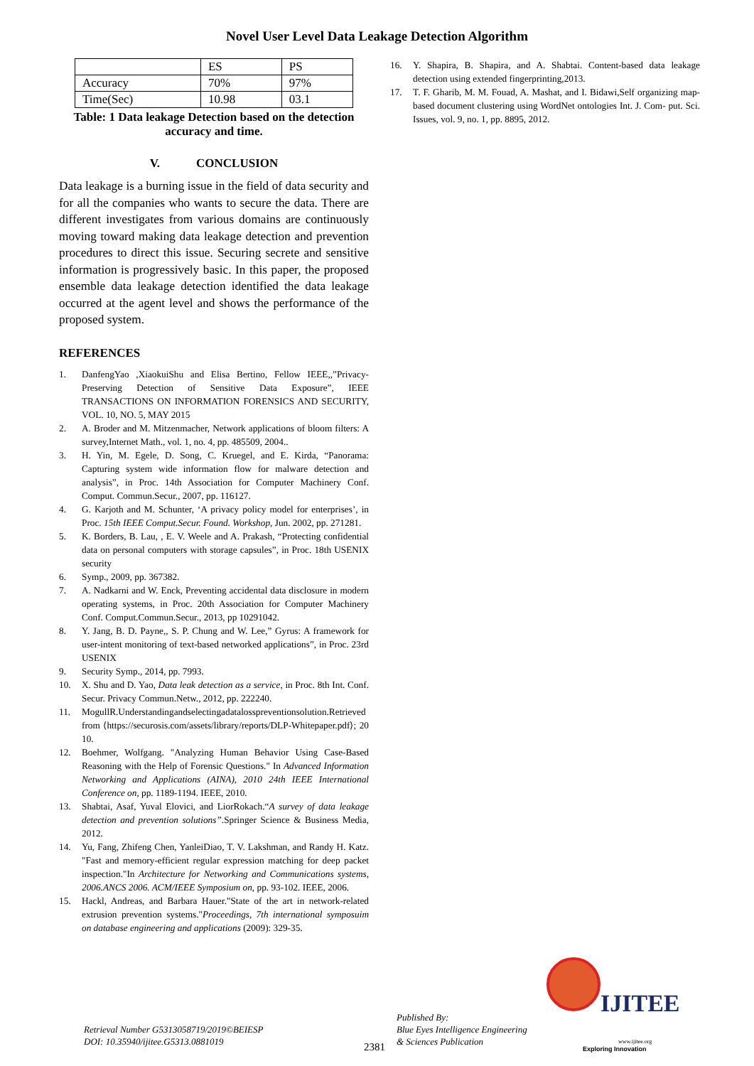Novel User Level Data Leakage Detection Algorithm
| | ES | PS |
| Accuracy | 70% | 97% |
| Time(Sec) | 10.98 | 03.1 |
Table: 1 Data leakage Detection based on the detection accuracy and time.
V. CONCLUSION
Data leakage is a burning issue in the field of data security and for all the companies who wants to secure the data. There are different investigates from various domains are continuously moving toward making data leakage detection and prevention procedures to direct this issue. Securing secrete and sensitive information is progressively basic. In this paper, the proposed ensemble data leakage detection identified the data leakage occurred at the agent level and shows the performance of the proposed system.
REFERENCES
1. DanfengYao ,XiaokuiShu and Elisa Bertino, Fellow IEEE,,”Privacy-Preserving Detection of Sensitive Data Exposure”, IEEE TRANSACTIONS ON INFORMATION FORENSICS AND SECURITY, VOL. 10, NO. 5, MAY 2015
2. A. Broder and M. Mitzenmacher, Network applications of bloom filters: A survey,Internet Math., vol. 1, no. 4, pp. 485509, 2004..
3. H. Yin, M. Egele, D. Song, C. Kruegel, and E. Kirda, “Panorama: Capturing system wide information flow for malware detection and analysis”, in Proc. 14th Association for Computer Machinery Conf. Comput. Commun.Secur., 2007, pp. 116127.
4. G. Karjoth and M. Schunter, ‘A privacy policy model for enterprises’, in Proc. 15th IEEE Comput.Secur. Found. Workshop, Jun. 2002, pp. 271281.
5. K. Borders, B. Lau, , E. V. Weele and A. Prakash, “Protecting confidential data on personal computers with storage capsules”, in Proc. 18th USENIX security
6. Symp., 2009, pp. 367382.
7. A. Nadkarni and W. Enck, Preventing accidental data disclosure in modern operating systems, in Proc. 20th Association for Computer Machinery Conf. Comput.Commun.Secur., 2013, pp 10291042.
8. Y. Jang, B. D. Payne,, S. P. Chung and W. Lee,” Gyrus: A framework for user-intent monitoring of text-based networked applications”, in Proc. 23rd USENIX
9. Security Symp., 2014, pp. 7993.
10. X. Shu and D. Yao, Data leak detection as a service, in Proc. 8th Int. Conf. Secur. Privacy Commun.Netw., 2012, pp. 222240.
11. MogullR.Understandingandselectingadatalosspreventionsolution.Retrieved from ⟨https://securosis.com/assets/library/reports/DLP-Whitepaper.pdf⟩; 2010.
12. Boehmer, Wolfgang. "Analyzing Human Behavior Using Case-Based Reasoning with the Help of Forensic Questions." In Advanced Information Networking and Applications (AINA), 2010 24th IEEE International Conference on, pp. 1189-1194. IEEE, 2010.
13. Shabtai, Asaf, Yuval Elovici, and LiorRokach.“A survey of data leakage detection and prevention solutions”.Springer Science & Business Media, 2012.
14. Yu, Fang, Zhifeng Chen, YanleiDiao, T. V. Lakshman, and Randy H. Katz. "Fast and memory-efficient regular expression matching for deep packet inspection."In Architecture for Networking and Communications systems, 2006.ANCS 2006. ACM/IEEE Symposium on, pp. 93-102. IEEE, 2006.
15. Hackl, Andreas, and Barbara Hauer."State of the art in network-related extrusion prevention systems."Proceedings, 7th international symposuim on database engineering and applications (2009): 329-35.
16. Y. Shapira, B. Shapira, and A. Shabtai. Content-based data leakage detection using extended fingerprinting,2013.
17. T. F. Gharib, M. M. Fouad, A. Mashat, and I. Bidawi,Self organizing map-based document clustering using WordNet ontologies Int. J. Com- put. Sci. Issues, vol. 9, no. 1, pp. 8895, 2012.
Retrieval Number G5313058719/2019©BEIESP
DOI: 10.35940/ijitee.G5313.0881019
2381
Published By:
Blue Eyes Intelligence Engineering
& Sciences Publication
IJITEE
www.ijitee.org
Exploring Innovation